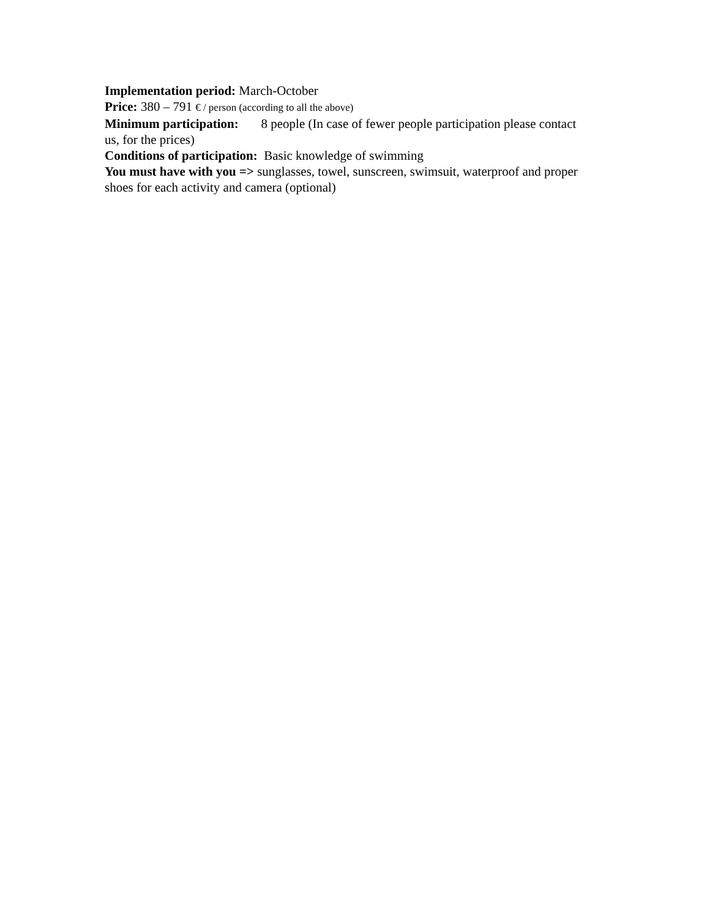Implementation period: March-October
Price: 380 – 791 € / person (according to all the above)
Minimum participation: 8 people (In case of fewer people participation please contact us, for the prices)
Conditions of participation: Basic knowledge of swimming
You must have with you => sunglasses, towel, sunscreen, swimsuit, waterproof and proper shoes for each activity and camera (optional)